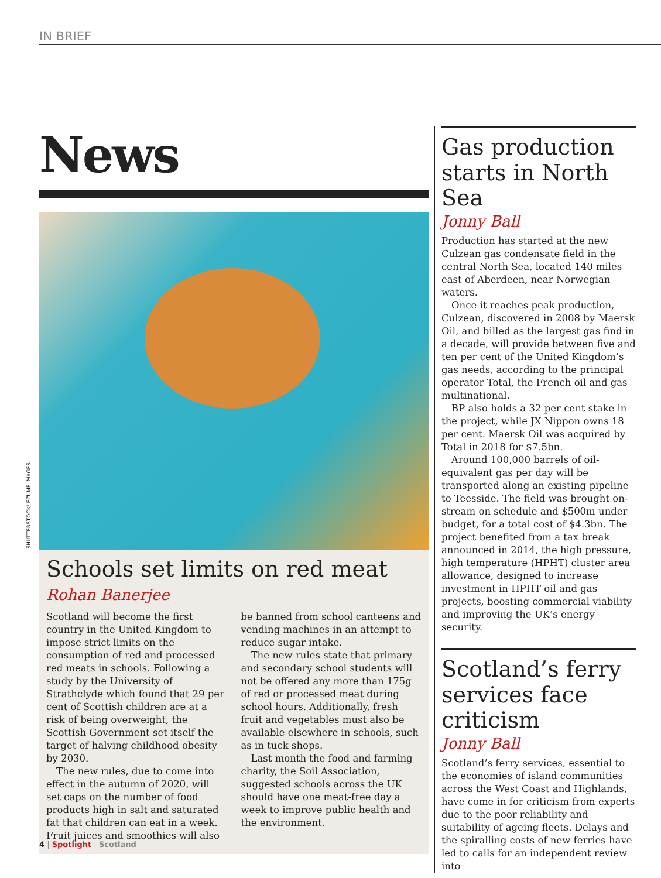IN BRIEF
SHUTTERSTOCK/ EZUME IMAGES
News
Schools set limits on red meat
Rohan Banerjee
Scotland will become the first country in the United Kingdom to impose strict limits on the consumption of red and processed red meats in schools. Following a study by the University of Strathclyde which found that 29 per cent of Scottish children are at a risk of being overweight, the Scottish Government set itself the target of halving childhood obesity by 2030.
The new rules, due to come into effect in the autumn of 2020, will set caps on the number of food products high in salt and saturated fat that children can eat in a week. Fruit juices and smoothies will also be banned from school canteens and vending machines in an attempt to reduce sugar intake.
The new rules state that primary and secondary school students will not be offered any more than 175g of red or processed meat during school hours. Additionally, fresh fruit and vegetables must also be available elsewhere in schools, such as in tuck shops.
Last month the food and farming charity, the Soil Association, suggested schools across the UK should have one meat-free day a week to improve public health and the environment.
Gas production starts in North Sea
Jonny Ball
Production has started at the new Culzean gas condensate field in the central North Sea, located 140 miles east of Aberdeen, near Norwegian waters.
Once it reaches peak production, Culzean, discovered in 2008 by Maersk Oil, and billed as the largest gas find in a decade, will provide between five and ten per cent of the United Kingdom’s gas needs, according to the principal operator Total, the French oil and gas multinational.
BP also holds a 32 per cent stake in the project, while JX Nippon owns 18 per cent. Maersk Oil was acquired by Total in 2018 for $7.5bn.
Around 100,000 barrels of oil-equivalent gas per day will be transported along an existing pipeline to Teesside. The field was brought on-stream on schedule and $500m under budget, for a total cost of $4.3bn. The project benefited from a tax break announced in 2014, the high pressure, high temperature (HPHT) cluster area allowance, designed to increase investment in HPHT oil and gas projects, boosting commercial viability and improving the UK’s energy security.
Scotland’s ferry services face criticism
Jonny Ball
Scotland’s ferry services, essential to the economies of island communities across the West Coast and Highlands, have come in for criticism from experts due to the poor reliability and suitability of ageing fleets. Delays and the spiralling costs of new ferries have led to calls for an independent review into
4 | Spotlight | Scotland